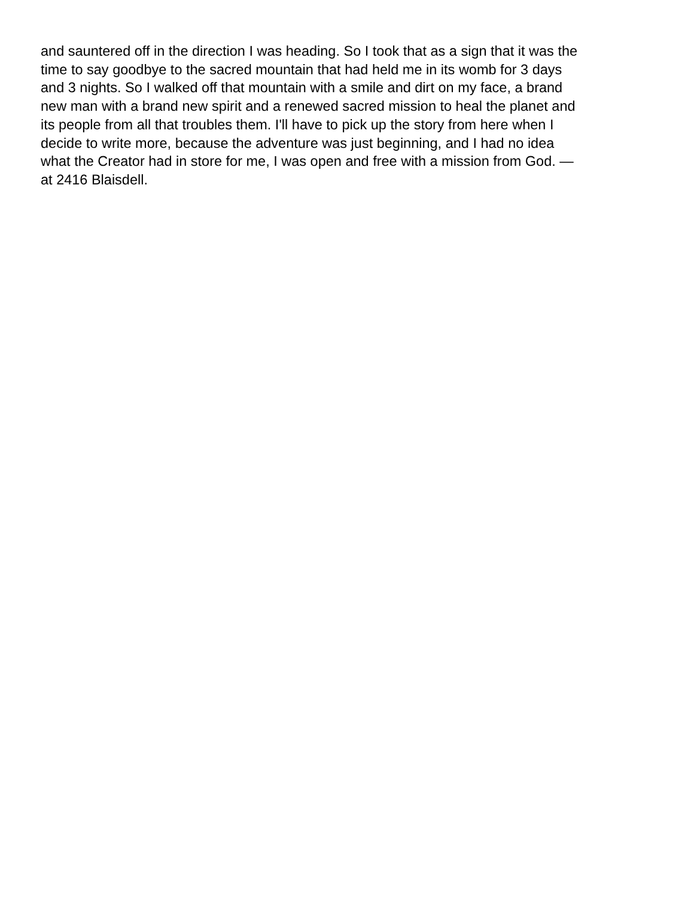and sauntered off in the direction I was heading. So I took that as a sign that it was the
time to say goodbye to the sacred mountain that had held me in its womb for 3 days
and 3 nights. So I walked off that mountain with a smile and dirt on my face, a brand
new man with a brand new spirit and a renewed sacred mission to heal the planet and
its people from all that troubles them. I'll have to pick up the story from here when I
decide to write more, because the adventure was just beginning, and I had no idea
what the Creator had in store for me, I was open and free with a mission from God. —
at 2416 Blaisdell.